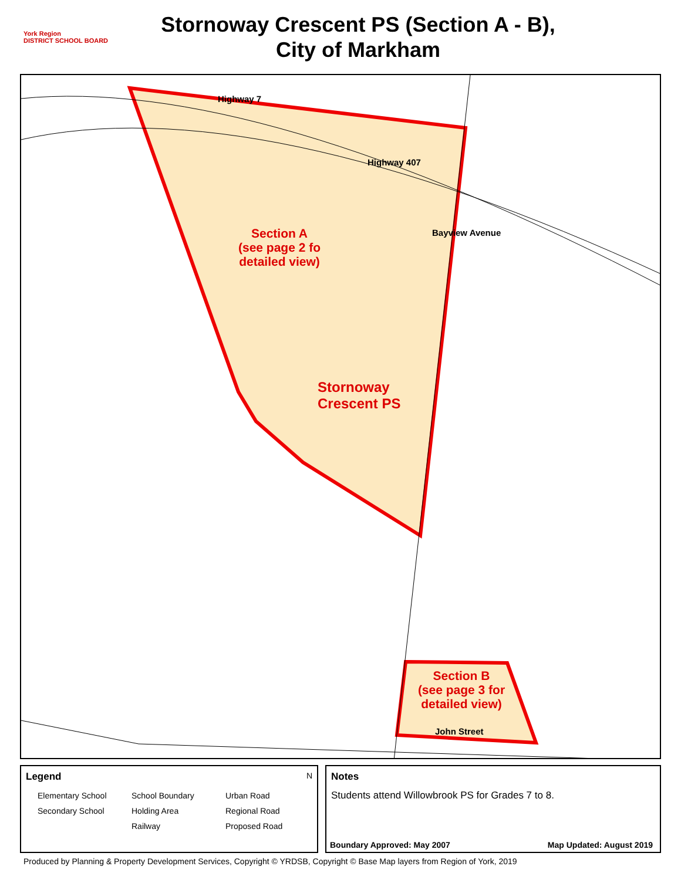York Region
DISTRICT SCHOOL BOARD
Stornoway Crescent PS (Section A - B),
City of Markham
Highway 7
Highway 407
Bayview Avenue
John Street
Section A
(see page 2 fo
detailed view)
Stornoway
Crescent PS
Section B
(see page 3 for
detailed view)
Legend N
Elementary School School Boundary Urban Road Secondary School Holding Area Regional Road Railway Proposed Road
Notes
Students attend Willowbrook PS for Grades 7 to 8.
Boundary Approved: May 2007 Map Updated: August 2019
Produced by Planning & Property Development Services, Copyright © YRDSB, Copyright © Base Map layers from Region of York, 2019